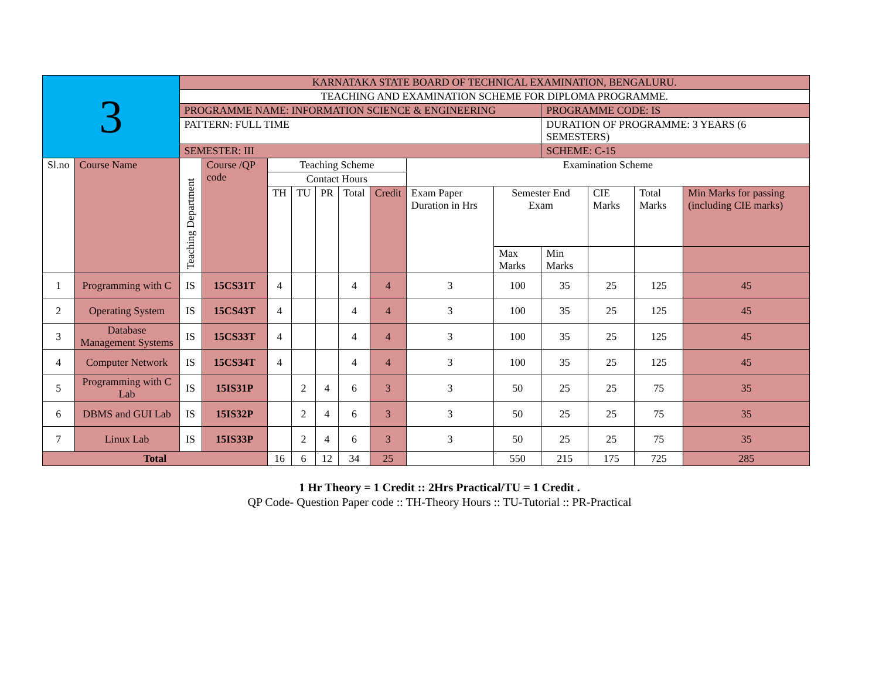| 3 | | KARNATAKA STATE BOARD OF TECHNICAL EXAMINATION, BENGALURU. | | | | | | | | | | | | |
| | | TEACHING AND EXAMINATION SCHEME FOR DIPLOMA PROGRAMME. | | | | | | | | | | | | |
| | | PROGRAMME NAME: INFORMATION SCIENCE & ENGINEERING | | | | | | | | | PROGRAMME CODE: IS | | | |
| | | PATTERN: FULL TIME | | | | | | | | | DURATION OF PROGRAMME: 3 YEARS (6 SEMESTERS) | | | |
| | | SEMESTER: III | | | | | | | | | SCHEME: C-15 | | | |
| Sl.no | Course Name | Teaching Department | Course /QP code | Teaching Scheme | | | | | Examination Scheme | | | | | |
| | | | | Contact Hours | | | | | | | | | | |
| | | | | TH | TU | PR | Total | Credit | Exam Paper Duration in Hrs | Semester End Exam | | CIE Marks | Total Marks | Min Marks for passing (including CIE marks) |
| | | | | | | | | | | Max Marks | Min Marks | | | |
| 1 | Programming with C | IS | 15CS31T | 4 | | | 4 | 4 | 3 | 100 | 35 | 25 | 125 | 45 |
| 2 | Operating System | IS | 15CS43T | 4 | | | 4 | 4 | 3 | 100 | 35 | 25 | 125 | 45 |
| 3 | Database Management Systems | IS | 15CS33T | 4 | | | 4 | 4 | 3 | 100 | 35 | 25 | 125 | 45 |
| 4 | Computer Network | IS | 15CS34T | 4 | | | 4 | 4 | 3 | 100 | 35 | 25 | 125 | 45 |
| 5 | Programming with C Lab | IS | 15IS31P | | 2 | 4 | 6 | 3 | 3 | 50 | 25 | 25 | 75 | 35 |
| 6 | DBMS and GUI Lab | IS | 15IS32P | | 2 | 4 | 6 | 3 | 3 | 50 | 25 | 25 | 75 | 35 |
| 7 | Linux Lab | IS | 15IS33P | | 2 | 4 | 6 | 3 | 3 | 50 | 25 | 25 | 75 | 35 |
| Total | | | | 16 | 6 | 12 | 34 | 25 | | 550 | 215 | 175 | 725 | 285 |
1 Hr Theory = 1 Credit :: 2Hrs Practical/TU = 1 Credit .
QP Code- Question Paper code :: TH-Theory Hours :: TU-Tutorial :: PR-Practical